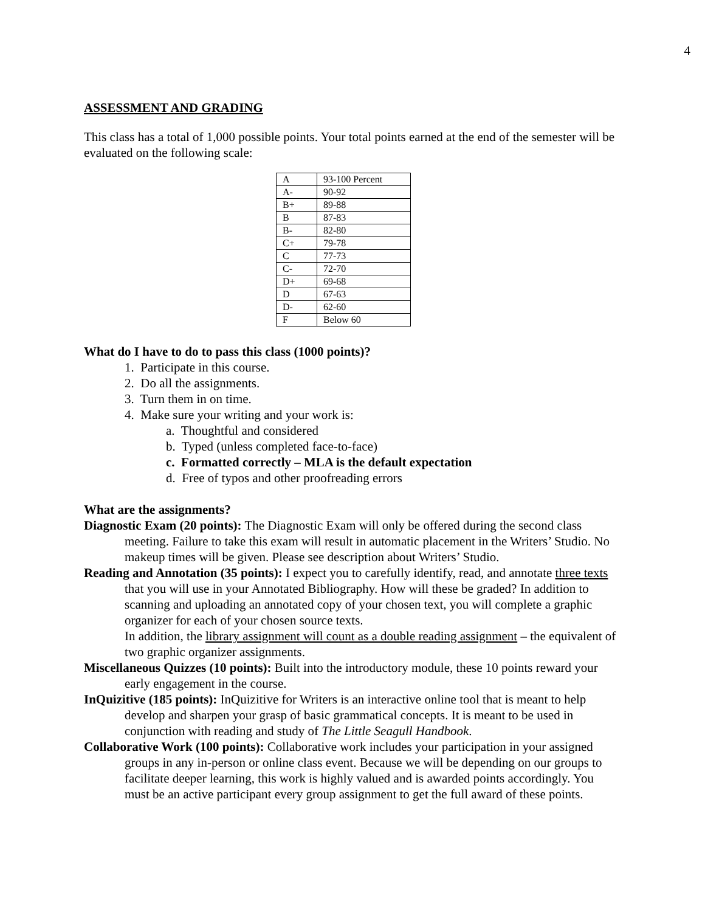4
ASSESSMENT AND GRADING
This class has a total of 1,000 possible points. Your total points earned at the end of the semester will be evaluated on the following scale:
| A | 93-100 Percent |
| A- | 90-92 |
| B+ | 89-88 |
| B | 87-83 |
| B- | 82-80 |
| C+ | 79-78 |
| C | 77-73 |
| C- | 72-70 |
| D+ | 69-68 |
| D | 67-63 |
| D- | 62-60 |
| F | Below 60 |
What do I have to do to pass this class (1000 points)?
1. Participate in this course.
2. Do all the assignments.
3. Turn them in on time.
4. Make sure your writing and your work is:
a. Thoughtful and considered
b. Typed (unless completed face-to-face)
c. Formatted correctly – MLA is the default expectation
d. Free of typos and other proofreading errors
What are the assignments?
Diagnostic Exam (20 points): The Diagnostic Exam will only be offered during the second class meeting. Failure to take this exam will result in automatic placement in the Writers’ Studio. No makeup times will be given. Please see description about Writers’ Studio.
Reading and Annotation (35 points): I expect you to carefully identify, read, and annotate three texts that you will use in your Annotated Bibliography. How will these be graded? In addition to scanning and uploading an annotated copy of your chosen text, you will complete a graphic organizer for each of your chosen source texts.
In addition, the library assignment will count as a double reading assignment – the equivalent of two graphic organizer assignments.
Miscellaneous Quizzes (10 points): Built into the introductory module, these 10 points reward your early engagement in the course.
InQuizitive (185 points): InQuizitive for Writers is an interactive online tool that is meant to help develop and sharpen your grasp of basic grammatical concepts. It is meant to be used in conjunction with reading and study of The Little Seagull Handbook.
Collaborative Work (100 points): Collaborative work includes your participation in your assigned groups in any in-person or online class event. Because we will be depending on our groups to facilitate deeper learning, this work is highly valued and is awarded points accordingly. You must be an active participant every group assignment to get the full award of these points.